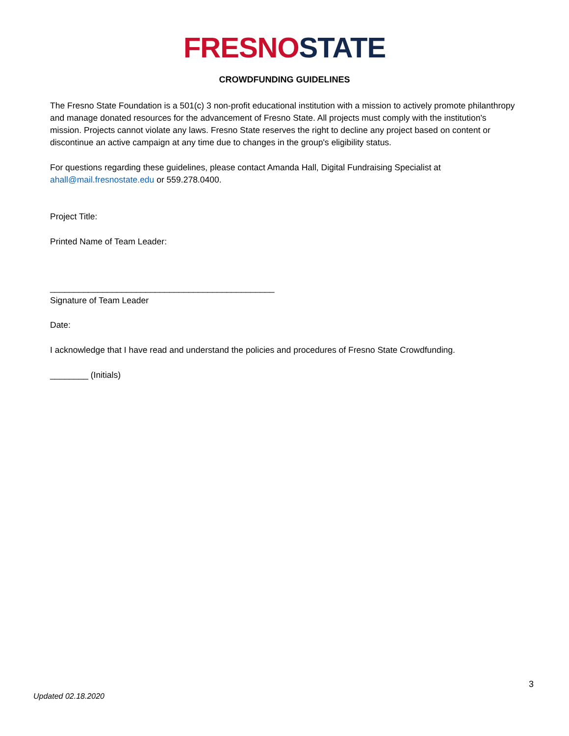FRESNO STATE
CROWDFUNDING GUIDELINES
The Fresno State Foundation is a 501(c) 3 non-profit educational institution with a mission to actively promote philanthropy and manage donated resources for the advancement of Fresno State. All projects must comply with the institution's mission. Projects cannot violate any laws. Fresno State reserves the right to decline any project based on content or discontinue an active campaign at any time due to changes in the group's eligibility status.
For questions regarding these guidelines, please contact Amanda Hall, Digital Fundraising Specialist at ahall@mail.fresnostate.edu or 559.278.0400.
Project Title:
Printed Name of Team Leader:
_______________________________________________
Signature of Team Leader
Date:
I acknowledge that I have read and understand the policies and procedures of Fresno State Crowdfunding.
________ (Initials)
3
Updated 02.18.2020